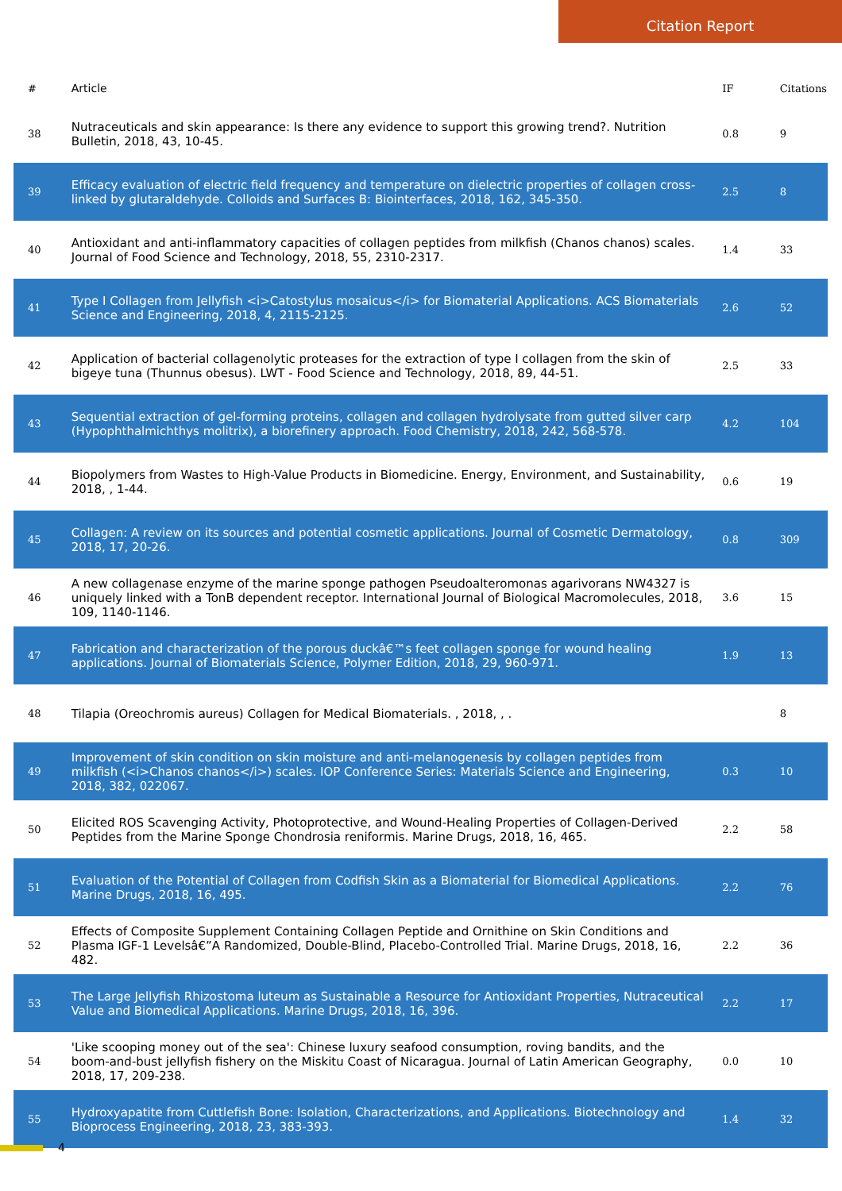Citation Report
| # | Article | IF | Citations |
| --- | --- | --- | --- |
| 38 | Nutraceuticals and skin appearance: Is there any evidence to support this growing trend?. Nutrition Bulletin, 2018, 43, 10-45. | 0.8 | 9 |
| 39 | Efficacy evaluation of electric field frequency and temperature on dielectric properties of collagen cross-linked by glutaraldehyde. Colloids and Surfaces B: Biointerfaces, 2018, 162, 345-350. | 2.5 | 8 |
| 40 | Antioxidant and anti-inflammatory capacities of collagen peptides from milkfish (Chanos chanos) scales. Journal of Food Science and Technology, 2018, 55, 2310-2317. | 1.4 | 33 |
| 41 | Type I Collagen from Jellyfish <i>Catostylus mosaicus</i> for Biomaterial Applications. ACS Biomaterials Science and Engineering, 2018, 4, 2115-2125. | 2.6 | 52 |
| 42 | Application of bacterial collagenolytic proteases for the extraction of type I collagen from the skin of bigeye tuna (Thunnus obesus). LWT - Food Science and Technology, 2018, 89, 44-51. | 2.5 | 33 |
| 43 | Sequential extraction of gel-forming proteins, collagen and collagen hydrolysate from gutted silver carp (Hypophthalmichthys molitrix), a biorefinery approach. Food Chemistry, 2018, 242, 568-578. | 4.2 | 104 |
| 44 | Biopolymers from Wastes to High-Value Products in Biomedicine. Energy, Environment, and Sustainability, 2018, , 1-44. | 0.6 | 19 |
| 45 | Collagen: A review on its sources and potential cosmetic applications. Journal of Cosmetic Dermatology, 2018, 17, 20-26. | 0.8 | 309 |
| 46 | A new collagenase enzyme of the marine sponge pathogen Pseudoalteromonas agarivorans NW4327 is uniquely linked with a TonB dependent receptor. International Journal of Biological Macromolecules, 2018, 109, 1140-1146. | 3.6 | 15 |
| 47 | Fabrication and characterization of the porous duckâ€™s feet collagen sponge for wound healing applications. Journal of Biomaterials Science, Polymer Edition, 2018, 29, 960-971. | 1.9 | 13 |
| 48 | Tilapia (Oreochromis aureus) Collagen for Medical Biomaterials. , 2018, , . | | 8 |
| 49 | Improvement of skin condition on skin moisture and anti-melanogenesis by collagen peptides from milkfish (<i>Chanos chanos</i>) scales. IOP Conference Series: Materials Science and Engineering, 2018, 382, 022067. | 0.3 | 10 |
| 50 | Elicited ROS Scavenging Activity, Photoprotective, and Wound-Healing Properties of Collagen-Derived Peptides from the Marine Sponge Chondrosia reniformis. Marine Drugs, 2018, 16, 465. | 2.2 | 58 |
| 51 | Evaluation of the Potential of Collagen from Codfish Skin as a Biomaterial for Biomedical Applications. Marine Drugs, 2018, 16, 495. | 2.2 | 76 |
| 52 | Effects of Composite Supplement Containing Collagen Peptide and Ornithine on Skin Conditions and Plasma IGF-1 Levelsâ€”A Randomized, Double-Blind, Placebo-Controlled Trial. Marine Drugs, 2018, 16, 482. | 2.2 | 36 |
| 53 | The Large Jellyfish Rhizostoma luteum as Sustainable a Resource for Antioxidant Properties, Nutraceutical Value and Biomedical Applications. Marine Drugs, 2018, 16, 396. | 2.2 | 17 |
| 54 | 'Like scooping money out of the sea': Chinese luxury seafood consumption, roving bandits, and the boom-and-bust jellyfish fishery on the Miskitu Coast of Nicaragua. Journal of Latin American Geography, 2018, 17, 209-238. | 0.0 | 10 |
| 55 | Hydroxyapatite from Cuttlefish Bone: Isolation, Characterizations, and Applications. Biotechnology and Bioprocess Engineering, 2018, 23, 383-393. | 1.4 | 32 |
4